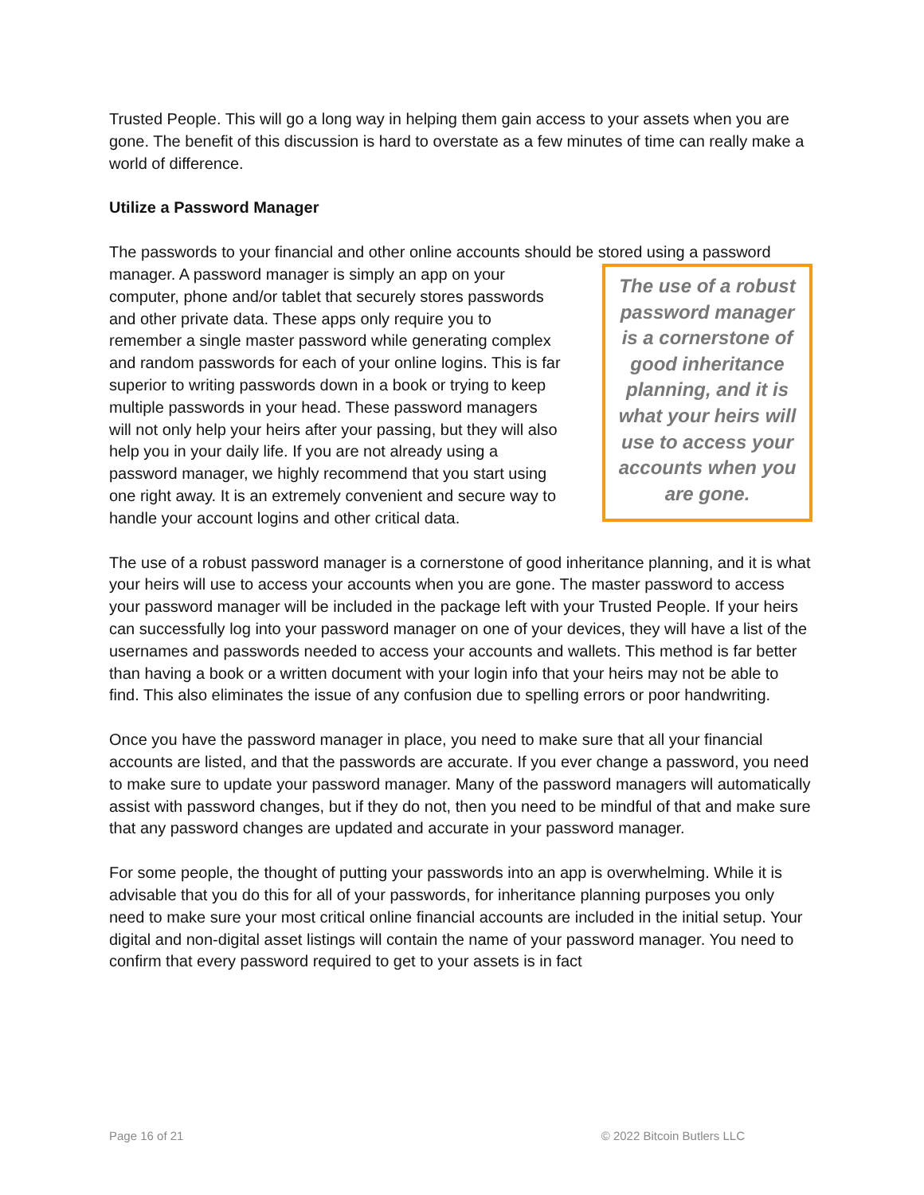Trusted People. This will go a long way in helping them gain access to your assets when you are gone. The benefit of this discussion is hard to overstate as a few minutes of time can really make a world of difference.
Utilize a Password Manager
The passwords to your financial and other online accounts should be stored using a password
manager. A password manager is simply an app on your computer, phone and/or tablet that securely stores passwords and other private data. These apps only require you to remember a single master password while generating complex and random passwords for each of your online logins. This is far superior to writing passwords down in a book or trying to keep multiple passwords in your head. These password managers will not only help your heirs after your passing, but they will also help you in your daily life. If you are not already using a password manager, we highly recommend that you start using one right away. It is an extremely convenient and secure way to handle your account logins and other critical data.
The use of a robust password manager is a cornerstone of good inheritance planning, and it is what your heirs will use to access your accounts when you are gone.
The use of a robust password manager is a cornerstone of good inheritance planning, and it is what your heirs will use to access your accounts when you are gone. The master password to access your password manager will be included in the package left with your Trusted People. If your heirs can successfully log into your password manager on one of your devices, they will have a list of the usernames and passwords needed to access your accounts and wallets. This method is far better than having a book or a written document with your login info that your heirs may not be able to find. This also eliminates the issue of any confusion due to spelling errors or poor handwriting.
Once you have the password manager in place, you need to make sure that all your financial accounts are listed, and that the passwords are accurate. If you ever change a password, you need to make sure to update your password manager. Many of the password managers will automatically assist with password changes, but if they do not, then you need to be mindful of that and make sure that any password changes are updated and accurate in your password manager.
For some people, the thought of putting your passwords into an app is overwhelming. While it is advisable that you do this for all of your passwords, for inheritance planning purposes you only need to make sure your most critical online financial accounts are included in the initial setup. Your digital and non-digital asset listings will contain the name of your password manager. You need to confirm that every password required to get to your assets is in fact
Page 16 of 21 © 2022 Bitcoin Butlers LLC